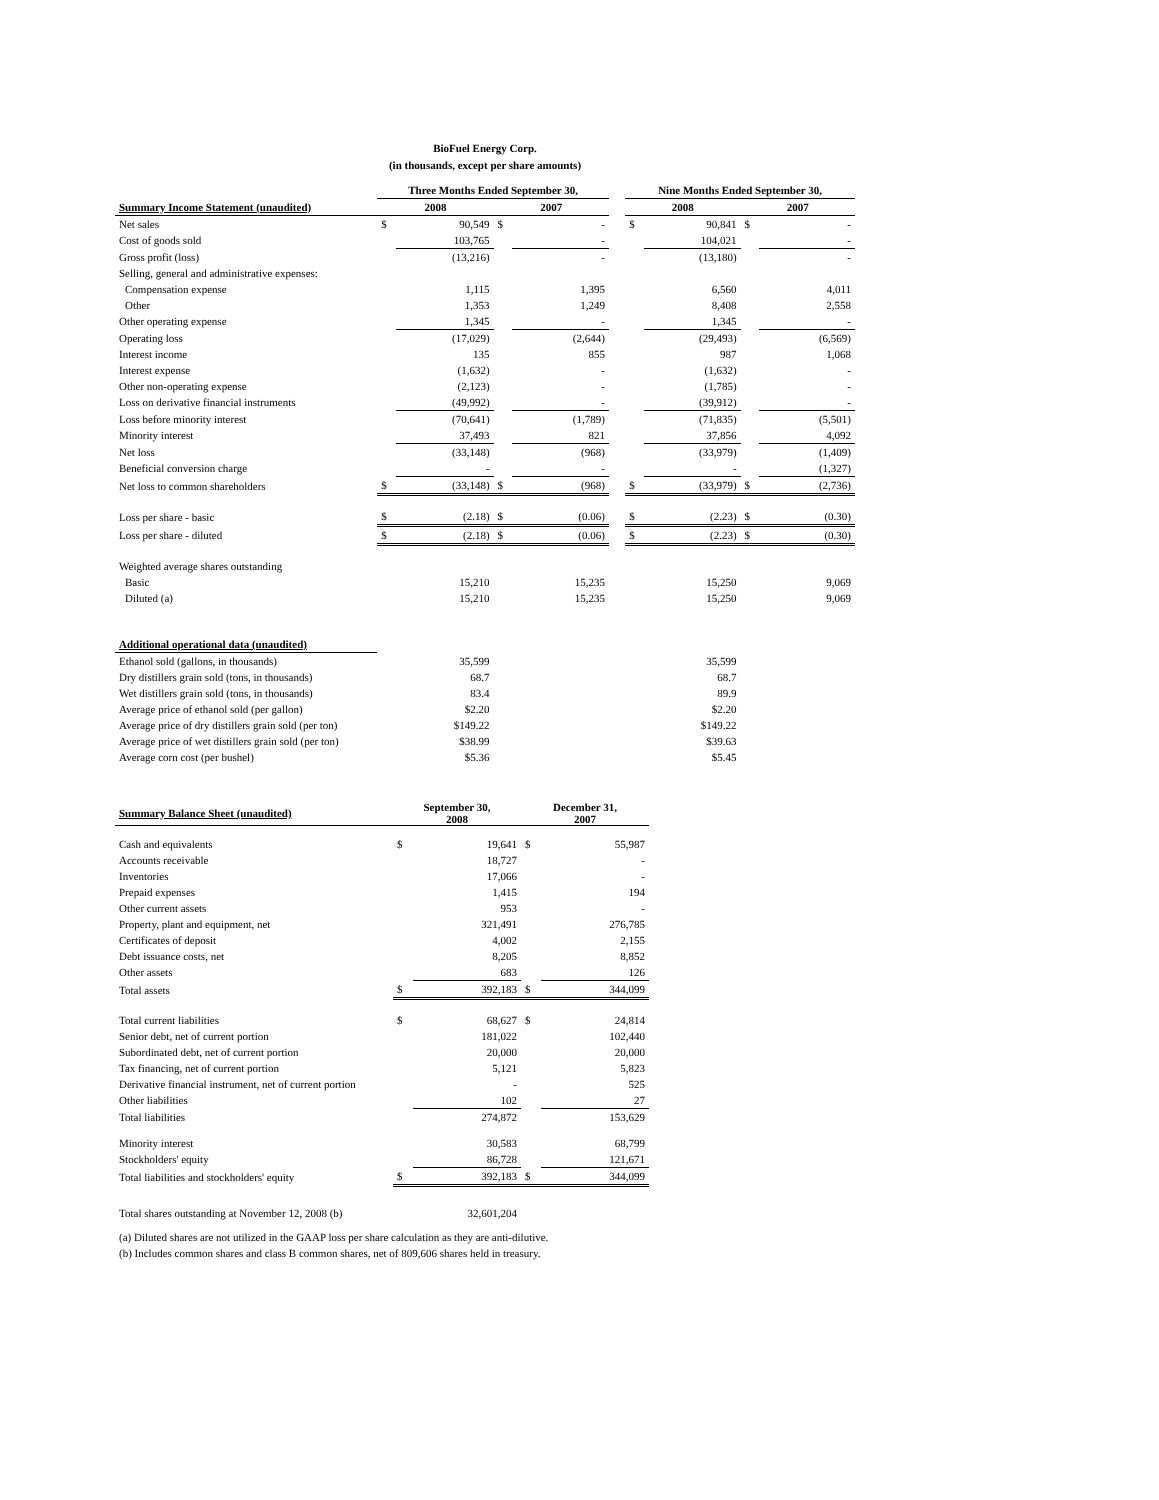BioFuel Energy Corp.
(in thousands, except per share amounts)
| | Three Months Ended September 30, | | | | | Nine Months Ended September 30, | | | |
| Summary Income Statement (unaudited) | 2008 | | 2007 | | | 2008 | | 2007 | |
| Net sales | $ | 90,549 | $ | - | | $ | 90,841 | $ | - |
| Cost of goods sold | | 103,765 | | - | | | 104,021 | | - |
| Gross profit (loss) | | (13,216) | | - | | | (13,180) | | - |
| Selling, general and administrative expenses: | | | | | | | | | |
| Compensation expense | | 1,115 | | 1,395 | | | 6,560 | | 4,011 |
| Other | | 1,353 | | 1,249 | | | 8,408 | | 2,558 |
| Other operating expense | | 1,345 | | - | | | 1,345 | | - |
| Operating loss | | (17,029) | | (2,644) | | | (29,493) | | (6,569) |
| Interest income | | 135 | | 855 | | | 987 | | 1,068 |
| Interest expense | | (1,632) | | - | | | (1,632) | | - |
| Other non-operating expense | | (2,123) | | - | | | (1,785) | | - |
| Loss on derivative financial instruments | | (49,992) | | - | | | (39,912) | | - |
| Loss before minority interest | | (70,641) | | (1,789) | | | (71,835) | | (5,501) |
| Minority interest | | 37,493 | | 821 | | | 37,856 | | 4,092 |
| Net loss | | (33,148) | | (968) | | | (33,979) | | (1,409) |
| Beneficial conversion charge | | - | | - | | | - | | (1,327) |
| Net loss to common shareholders | $ | (33,148) | $ | (968) | | $ | (33,979) | $ | (2,736) |
| Loss per share - basic | $ | (2.18) | $ | (0.06) | | $ | (2.23) | $ | (0.30) |
| Loss per share - diluted | $ | (2.18) | $ | (0.06) | | $ | (2.23) | $ | (0.30) |
| Weighted average shares outstanding | | | | | | | | | |
| Basic | | 15,210 | | 15,235 | | | 15,250 | | 9,069 |
| Diluted (a) | | 15,210 | | 15,235 | | | 15,250 | | 9,069 |
| Additional operational data (unaudited) | | | | | | | | | |
| Ethanol sold (gallons, in thousands) | | 35,599 | | | | | 35,599 | | |
| Dry distillers grain sold (tons, in thousands) | | 68.7 | | | | | 68.7 | | |
| Wet distillers grain sold (tons, in thousands) | | 83.4 | | | | | 89.9 | | |
| Average price of ethanol sold (per gallon) | | $2.20 | | | | | $2.20 | | |
| Average price of dry distillers grain sold (per ton) | | $149.22 | | | | | $149.22 | | |
| Average price of wet distillers grain sold (per ton) | | $38.99 | | | | | $39.63 | | |
| Average corn cost (per bushel) | | $5.36 | | | | | $5.45 | | |
| Summary Balance Sheet (unaudited) | September 30, 2008 | | December 31, 2007 | |
| --- | --- | --- | --- | --- |
| Cash and equivalents | $ | 19,641 | $ | 55,987 |
| Accounts receivable | | 18,727 | | - |
| Inventories | | 17,066 | | - |
| Prepaid expenses | | 1,415 | | 194 |
| Other current assets | | 953 | | - |
| Property, plant and equipment, net | | 321,491 | | 276,785 |
| Certificates of deposit | | 4,002 | | 2,155 |
| Debt issuance costs, net | | 8,205 | | 8,852 |
| Other assets | | 683 | | 126 |
| Total assets | $ | 392,183 | $ | 344,099 |
| Total current liabilities | $ | 68,627 | $ | 24,814 |
| Senior debt, net of current portion | | 181,022 | | 102,440 |
| Subordinated debt, net of current portion | | 20,000 | | 20,000 |
| Tax financing, net of current portion | | 5,121 | | 5,823 |
| Derivative financial instrument, net of current portion | | - | | 525 |
| Other liabilities | | 102 | | 27 |
| Total liabilities | | 274,872 | | 153,629 |
| Minority interest | | 30,583 | | 68,799 |
| Stockholders' equity | | 86,728 | | 121,671 |
| Total liabilities and stockholders' equity | $ | 392,183 | $ | 344,099 |
| Total shares outstanding at November 12, 2008 (b) | | 32,601,204 | | |
(a) Diluted shares are not utilized in the GAAP loss per share calculation as they are anti-dilutive.
(b) Includes common shares and class B common shares, net of 809,606 shares held in treasury.